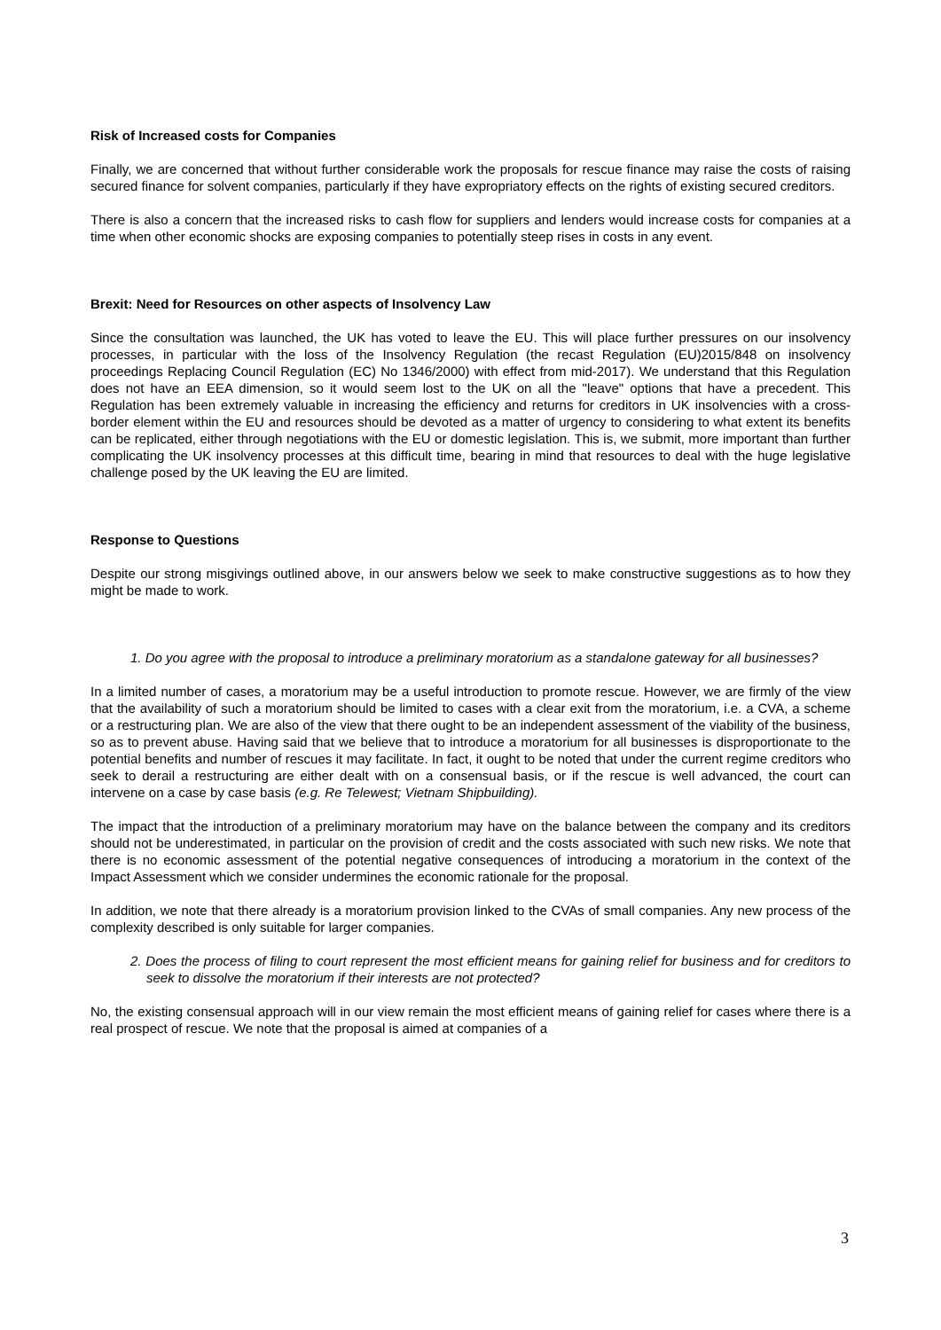Risk of Increased costs for Companies
Finally, we are concerned that without further considerable work the proposals for rescue finance may raise the costs of raising secured finance for solvent companies, particularly if they have expropriatory effects on the rights of existing secured creditors.
There is also a concern that the increased risks to cash flow for suppliers and lenders would increase costs for companies at a time when other economic shocks are exposing companies to potentially steep rises in costs in any event.
Brexit: Need for Resources on other aspects of Insolvency Law
Since the consultation was launched, the UK has voted to leave the EU. This will place further pressures on our insolvency processes, in particular with the loss of the Insolvency Regulation (the recast Regulation (EU)2015/848 on insolvency proceedings Replacing Council Regulation (EC) No 1346/2000) with effect from mid-2017). We understand that this Regulation does not have an EEA dimension, so it would seem lost to the UK on all the "leave" options that have a precedent. This Regulation has been extremely valuable in increasing the efficiency and returns for creditors in UK insolvencies with a cross-border element within the EU and resources should be devoted as a matter of urgency to considering to what extent its benefits can be replicated, either through negotiations with the EU or domestic legislation. This is, we submit, more important than further complicating the UK insolvency processes at this difficult time, bearing in mind that resources to deal with the huge legislative challenge posed by the UK leaving the EU are limited.
Response to Questions
Despite our strong misgivings outlined above, in our answers below we seek to make constructive suggestions as to how they might be made to work.
1. Do you agree with the proposal to introduce a preliminary moratorium as a standalone gateway for all businesses?
In a limited number of cases, a moratorium may be a useful introduction to promote rescue. However, we are firmly of the view that the availability of such a moratorium should be limited to cases with a clear exit from the moratorium, i.e. a CVA, a scheme or a restructuring plan. We are also of the view that there ought to be an independent assessment of the viability of the business, so as to prevent abuse. Having said that we believe that to introduce a moratorium for all businesses is disproportionate to the potential benefits and number of rescues it may facilitate. In fact, it ought to be noted that under the current regime creditors who seek to derail a restructuring are either dealt with on a consensual basis, or if the rescue is well advanced, the court can intervene on a case by case basis (e.g. Re Telewest; Vietnam Shipbuilding).
The impact that the introduction of a preliminary moratorium may have on the balance between the company and its creditors should not be underestimated, in particular on the provision of credit and the costs associated with such new risks. We note that there is no economic assessment of the potential negative consequences of introducing a moratorium in the context of the Impact Assessment which we consider undermines the economic rationale for the proposal.
In addition, we note that there already is a moratorium provision linked to the CVAs of small companies. Any new process of the complexity described is only suitable for larger companies.
2. Does the process of filing to court represent the most efficient means for gaining relief for business and for creditors to seek to dissolve the moratorium if their interests are not protected?
No, the existing consensual approach will in our view remain the most efficient means of gaining relief for cases where there is a real prospect of rescue. We note that the proposal is aimed at companies of a
3